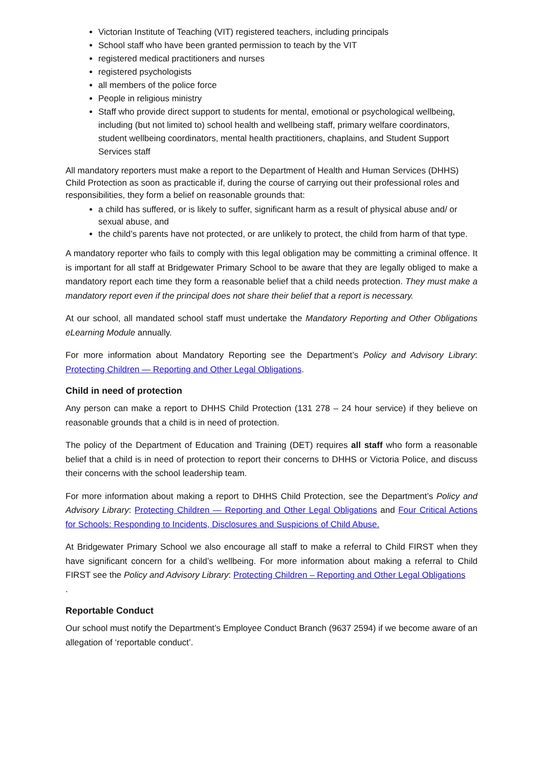Victorian Institute of Teaching (VIT) registered teachers, including principals
School staff who have been granted permission to teach by the VIT
registered medical practitioners and nurses
registered psychologists
all members of the police force
People in religious ministry
Staff who provide direct support to students for mental, emotional or psychological wellbeing, including (but not limited to) school health and wellbeing staff, primary welfare coordinators, student wellbeing coordinators, mental health practitioners, chaplains, and Student Support Services staff
All mandatory reporters must make a report to the Department of Health and Human Services (DHHS) Child Protection as soon as practicable if, during the course of carrying out their professional roles and responsibilities, they form a belief on reasonable grounds that:
a child has suffered, or is likely to suffer, significant harm as a result of physical abuse and/ or sexual abuse, and
the child’s parents have not protected, or are unlikely to protect, the child from harm of that type.
A mandatory reporter who fails to comply with this legal obligation may be committing a criminal offence. It is important for all staff at Bridgewater Primary School to be aware that they are legally obliged to make a mandatory report each time they form a reasonable belief that a child needs protection. They must make a mandatory report even if the principal does not share their belief that a report is necessary.
At our school, all mandated school staff must undertake the Mandatory Reporting and Other Obligations eLearning Module annually.
For more information about Mandatory Reporting see the Department’s Policy and Advisory Library: Protecting Children — Reporting and Other Legal Obligations.
Child in need of protection
Any person can make a report to DHHS Child Protection (131 278 – 24 hour service) if they believe on reasonable grounds that a child is in need of protection.
The policy of the Department of Education and Training (DET) requires all staff who form a reasonable belief that a child is in need of protection to report their concerns to DHHS or Victoria Police, and discuss their concerns with the school leadership team.
For more information about making a report to DHHS Child Protection, see the Department’s Policy and Advisory Library: Protecting Children — Reporting and Other Legal Obligations and Four Critical Actions for Schools: Responding to Incidents, Disclosures and Suspicions of Child Abuse.
At Bridgewater Primary School we also encourage all staff to make a referral to Child FIRST when they have significant concern for a child’s wellbeing. For more information about making a referral to Child FIRST see the Policy and Advisory Library: Protecting Children – Reporting and Other Legal Obligations
.
Reportable Conduct
Our school must notify the Department’s Employee Conduct Branch (9637 2594) if we become aware of an allegation of ‘reportable conduct’.